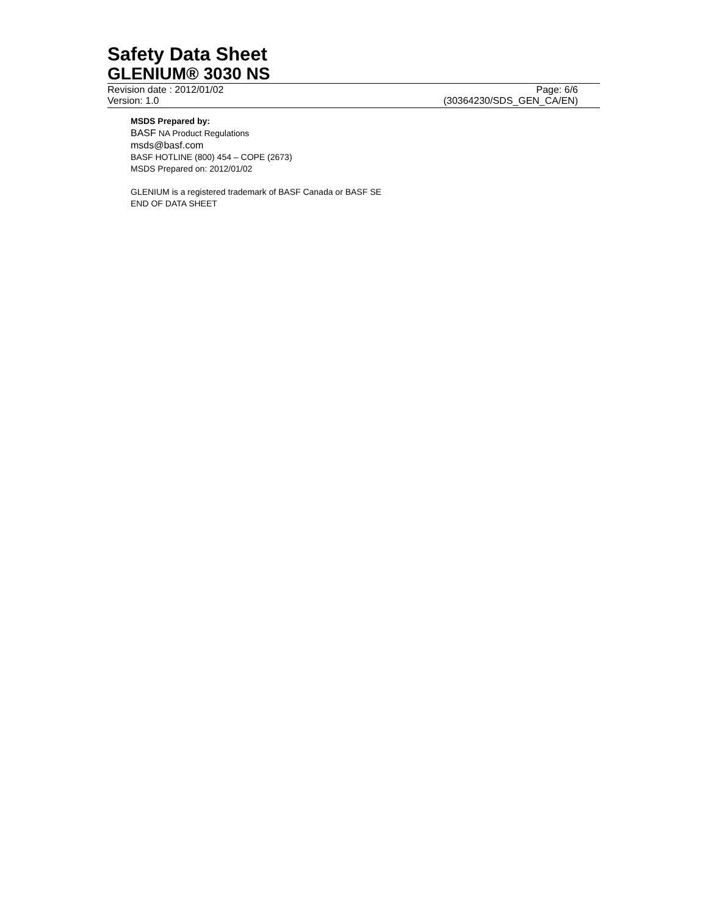Safety Data Sheet
GLENIUM® 3030 NS
Revision date : 2012/01/02 Page: 6/6
Version: 1.0 (30364230/SDS_GEN_CA/EN)
MSDS Prepared by:
BASF NA Product Regulations
msds@basf.com
BASF HOTLINE (800) 454 – COPE (2673)
MSDS Prepared on: 2012/01/02
GLENIUM is a registered trademark of BASF Canada or BASF SE
END OF DATA SHEET